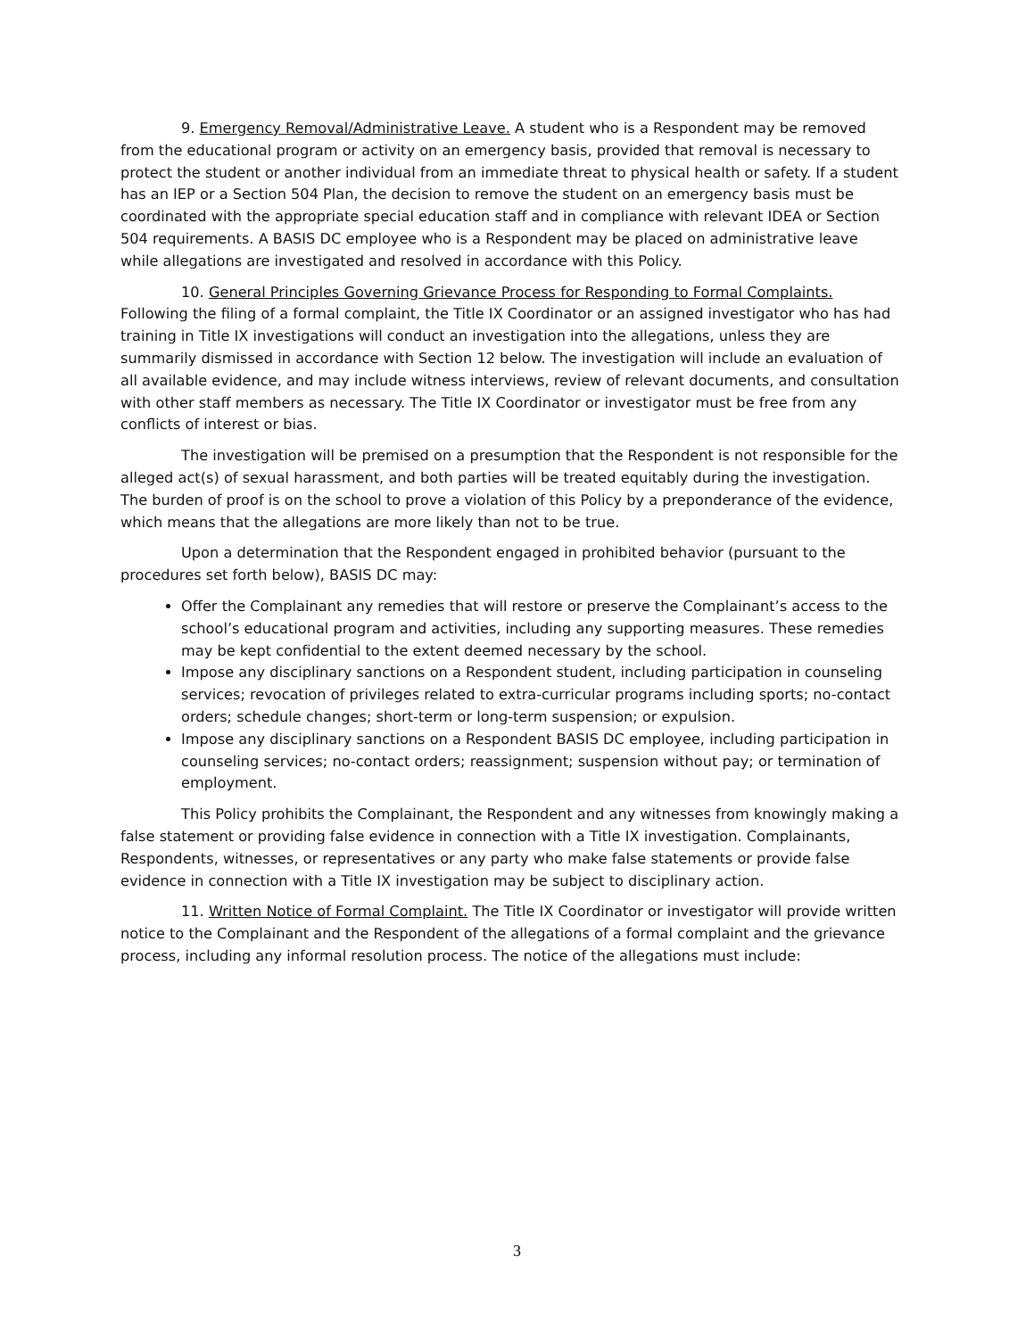9. Emergency Removal/Administrative Leave. A student who is a Respondent may be removed from the educational program or activity on an emergency basis, provided that removal is necessary to protect the student or another individual from an immediate threat to physical health or safety. If a student has an IEP or a Section 504 Plan, the decision to remove the student on an emergency basis must be coordinated with the appropriate special education staff and in compliance with relevant IDEA or Section 504 requirements. A BASIS DC employee who is a Respondent may be placed on administrative leave while allegations are investigated and resolved in accordance with this Policy.
10. General Principles Governing Grievance Process for Responding to Formal Complaints. Following the filing of a formal complaint, the Title IX Coordinator or an assigned investigator who has had training in Title IX investigations will conduct an investigation into the allegations, unless they are summarily dismissed in accordance with Section 12 below. The investigation will include an evaluation of all available evidence, and may include witness interviews, review of relevant documents, and consultation with other staff members as necessary. The Title IX Coordinator or investigator must be free from any conflicts of interest or bias.
The investigation will be premised on a presumption that the Respondent is not responsible for the alleged act(s) of sexual harassment, and both parties will be treated equitably during the investigation. The burden of proof is on the school to prove a violation of this Policy by a preponderance of the evidence, which means that the allegations are more likely than not to be true.
Upon a determination that the Respondent engaged in prohibited behavior (pursuant to the procedures set forth below), BASIS DC may:
Offer the Complainant any remedies that will restore or preserve the Complainant’s access to the school’s educational program and activities, including any supporting measures. These remedies may be kept confidential to the extent deemed necessary by the school.
Impose any disciplinary sanctions on a Respondent student, including participation in counseling services; revocation of privileges related to extra-curricular programs including sports; no-contact orders; schedule changes; short-term or long-term suspension; or expulsion.
Impose any disciplinary sanctions on a Respondent BASIS DC employee, including participation in counseling services; no-contact orders; reassignment; suspension without pay; or termination of employment.
This Policy prohibits the Complainant, the Respondent and any witnesses from knowingly making a false statement or providing false evidence in connection with a Title IX investigation. Complainants, Respondents, witnesses, or representatives or any party who make false statements or provide false evidence in connection with a Title IX investigation may be subject to disciplinary action.
11. Written Notice of Formal Complaint. The Title IX Coordinator or investigator will provide written notice to the Complainant and the Respondent of the allegations of a formal complaint and the grievance process, including any informal resolution process. The notice of the allegations must include:
3